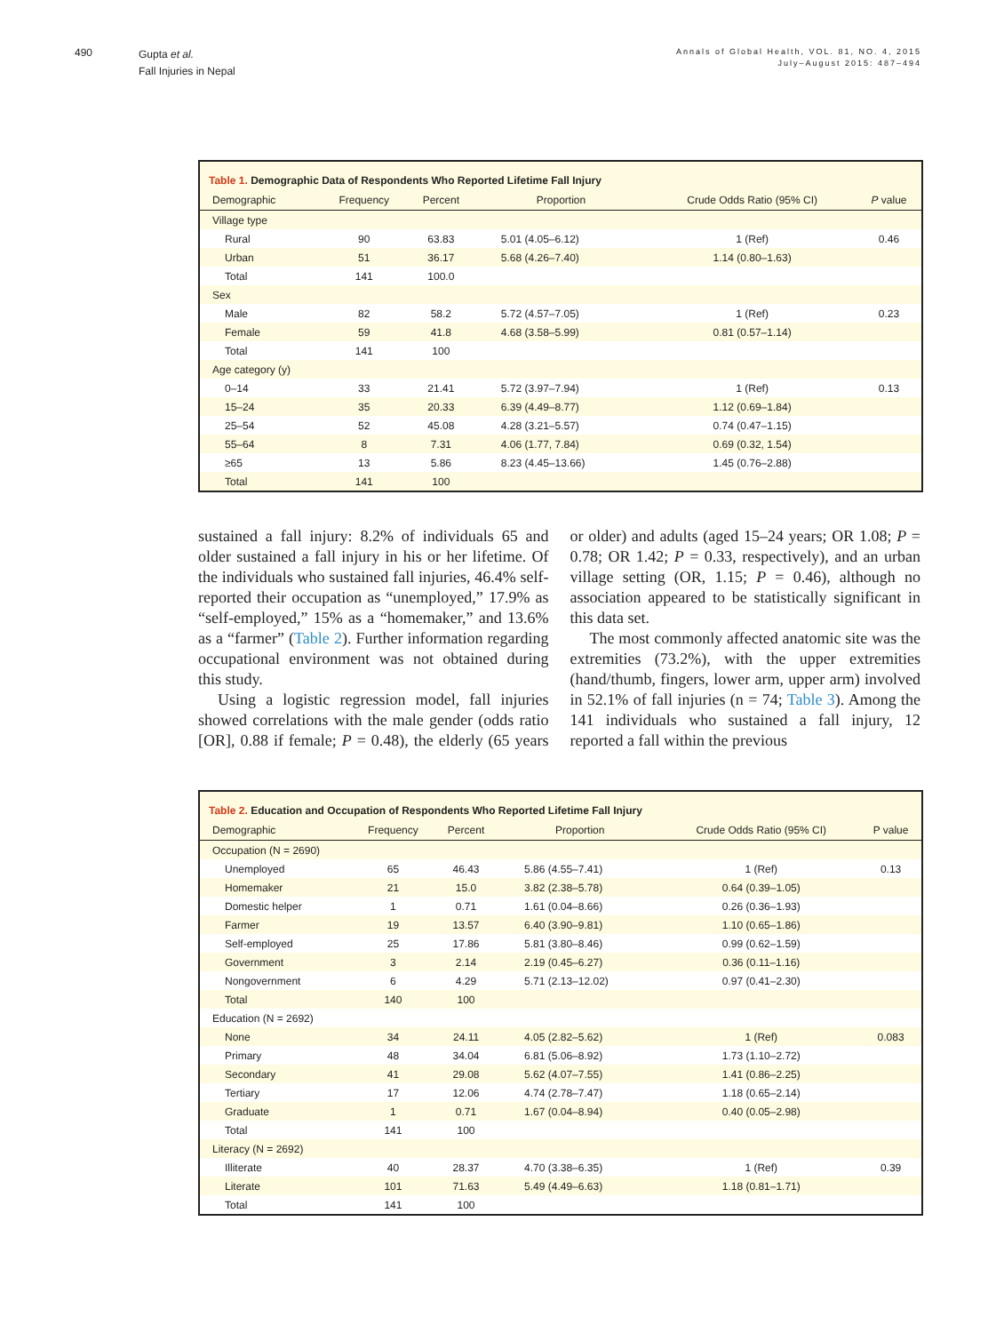490
Gupta et al.
Fall Injuries in Nepal
Annals of Global Health, VOL. 81, NO. 4, 2015
July–August 2015: 487–494
Table 1. Demographic Data of Respondents Who Reported Lifetime Fall Injury
| Demographic | Frequency | Percent | Proportion | Crude Odds Ratio (95% CI) | P value |
| --- | --- | --- | --- | --- | --- |
| Village type | | | | | |
| Rural | 90 | 63.83 | 5.01 (4.05–6.12) | 1 (Ref) | 0.46 |
| Urban | 51 | 36.17 | 5.68 (4.26–7.40) | 1.14 (0.80–1.63) | |
| Total | 141 | 100.0 | | | |
| Sex | | | | | |
| Male | 82 | 58.2 | 5.72 (4.57–7.05) | 1 (Ref) | 0.23 |
| Female | 59 | 41.8 | 4.68 (3.58–5.99) | 0.81 (0.57–1.14) | |
| Total | 141 | 100 | | | |
| Age category (y) | | | | | |
| 0–14 | 33 | 21.41 | 5.72 (3.97–7.94) | 1 (Ref) | 0.13 |
| 15–24 | 35 | 20.33 | 6.39 (4.49–8.77) | 1.12 (0.69–1.84) | |
| 25–54 | 52 | 45.08 | 4.28 (3.21–5.57) | 0.74 (0.47–1.15) | |
| 55–64 | 8 | 7.31 | 4.06 (1.77, 7.84) | 0.69 (0.32, 1.54) | |
| ≥65 | 13 | 5.86 | 8.23 (4.45–13.66) | 1.45 (0.76–2.88) | |
| Total | 141 | 100 | | | |
sustained a fall injury: 8.2% of individuals 65 and older sustained a fall injury in his or her lifetime. Of the individuals who sustained fall injuries, 46.4% self-reported their occupation as “unemployed,” 17.9% as “self-employed,” 15% as a “homemaker,” and 13.6% as a “farmer” (Table 2). Further information regarding occupational environment was not obtained during this study.
Using a logistic regression model, fall injuries showed correlations with the male gender (odds ratio [OR], 0.88 if female; P = 0.48), the elderly (65 years or older) and adults (aged 15–24 years; OR 1.08; P = 0.78; OR 1.42; P = 0.33, respectively), and an urban village setting (OR, 1.15; P = 0.46), although no association appeared to be statistically significant in this data set.
The most commonly affected anatomic site was the extremities (73.2%), with the upper extremities (hand/thumb, fingers, lower arm, upper arm) involved in 52.1% of fall injuries (n = 74; Table 3). Among the 141 individuals who sustained a fall injury, 12 reported a fall within the previous
Table 2. Education and Occupation of Respondents Who Reported Lifetime Fall Injury
| Demographic | Frequency | Percent | Proportion | Crude Odds Ratio (95% CI) | P value |
| --- | --- | --- | --- | --- | --- |
| Occupation (N = 2690) | | | | | |
| Unemployed | 65 | 46.43 | 5.86 (4.55–7.41) | 1 (Ref) | 0.13 |
| Homemaker | 21 | 15.0 | 3.82 (2.38–5.78) | 0.64 (0.39–1.05) | |
| Domestic helper | 1 | 0.71 | 1.61 (0.04–8.66) | 0.26 (0.36–1.93) | |
| Farmer | 19 | 13.57 | 6.40 (3.90–9.81) | 1.10 (0.65–1.86) | |
| Self-employed | 25 | 17.86 | 5.81 (3.80–8.46) | 0.99 (0.62–1.59) | |
| Government | 3 | 2.14 | 2.19 (0.45–6.27) | 0.36 (0.11–1.16) | |
| Nongovernment | 6 | 4.29 | 5.71 (2.13–12.02) | 0.97 (0.41–2.30) | |
| Total | 140 | 100 | | | |
| Education (N = 2692) | | | | | |
| None | 34 | 24.11 | 4.05 (2.82–5.62) | 1 (Ref) | 0.083 |
| Primary | 48 | 34.04 | 6.81 (5.06–8.92) | 1.73 (1.10–2.72) | |
| Secondary | 41 | 29.08 | 5.62 (4.07–7.55) | 1.41 (0.86–2.25) | |
| Tertiary | 17 | 12.06 | 4.74 (2.78–7.47) | 1.18 (0.65–2.14) | |
| Graduate | 1 | 0.71 | 1.67 (0.04–8.94) | 0.40 (0.05–2.98) | |
| Total | 141 | 100 | | | |
| Literacy (N = 2692) | | | | | |
| Illiterate | 40 | 28.37 | 4.70 (3.38–6.35) | 1 (Ref) | 0.39 |
| Literate | 101 | 71.63 | 5.49 (4.49–6.63) | 1.18 (0.81–1.71) | |
| Total | 141 | 100 | | | |